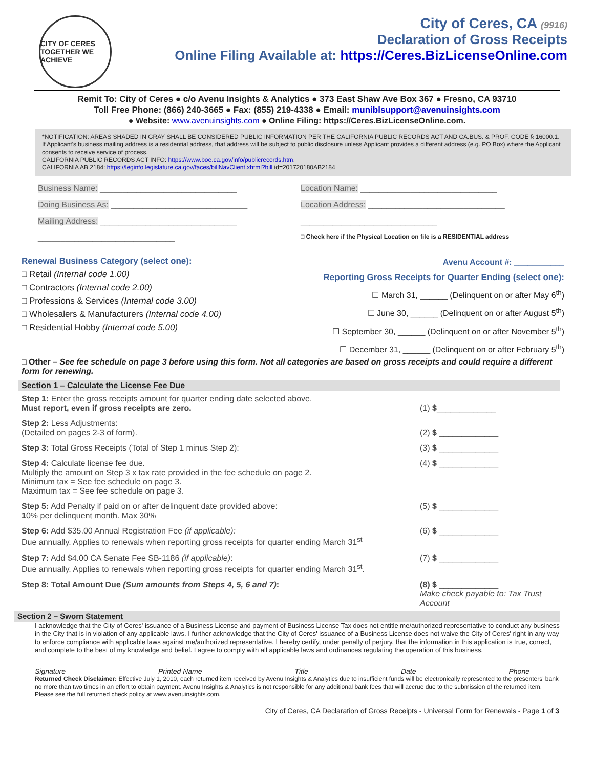CITY OF CERES
TOGETHER WE ACHIEVE
City of Ceres, CA (9916)
Declaration of Gross Receipts
Online Filing Available at: https://Ceres.BizLicenseOnline.com
Remit To: City of Ceres ● c/o Avenu Insights & Analytics ● 373 East Shaw Ave Box 367 ● Fresno, CA 93710
Toll Free Phone: (866) 240-3665 ● Fax: (855) 219-4338 ● Email: muniblsupport@avenuinsights.com
● Website: www.avenuinsights.com ● Online Filing: https://Ceres.BizLicenseOnline.com.
*NOTIFICATION: AREAS SHADED IN GRAY SHALL BE CONSIDERED PUBLIC INFORMATION PER THE CALIFORNIA PUBLIC RECORDS ACT AND CA.BUS. & PROF. CODE § 16000.1. If Applicant's business mailing address is a residential address, that address will be subject to public disclosure unless Applicant provides a different address (e.g. PO Box) where the Applicant consents to receive service of process.
CALIFORNIA PUBLIC RECORDS ACT INFO: https://www.boe.ca.gov/info/publicrecords.htm.
CALIFORNIA AB 2184: https://leginfo.legislature.ca.gov/faces/billNavClient.xhtml?bill id=201720180AB2184
Business Name: ______________________________
Doing Business As: ______________________________
Mailing Address: ______________________________
______________________________
Location Name: ______________________________
Location Address: ______________________________
______________________________
□ Check here if the Physical Location on file is a RESIDENTIAL address
Renewal Business Category (select one):
□ Retail (Internal code 1.00)
□ Contractors (Internal code 2.00)
□ Professions & Services (Internal code 3.00)
□ Wholesalers & Manufacturers (Internal code 4.00)
□ Residential Hobby (Internal code 5.00)
Avenu Account #: ___________
Reporting Gross Receipts for Quarter Ending (select one):
☐ March 31, ______ (Delinquent on or after May 6<sup>th</sup>)
☐ June 30, ______ (Delinquent on or after August 5<sup>th</sup>)
☐ September 30, ______ (Delinquent on or after November 5<sup>th</sup>)
☐ December 31, ______ (Delinquent on or after February 5<sup>th</sup>)
□ Other – See fee schedule on page 3 before using this form. Not all categories are based on gross receipts and could require a different form for renewing.
Section 1 – Calculate the License Fee Due
Step 1: Enter the gross receipts amount for quarter ending date selected above.
Must report, even if gross receipts are zero.
(1) $_____________
Step 2: Less Adjustments:
(Detailed on pages 2-3 of form).
(2) $ _____________
Step 3: Total Gross Receipts (Total of Step 1 minus Step 2):
(3) $ _____________
Step 4: Calculate license fee due.
Multiply the amount on Step 3 x tax rate provided in the fee schedule on page 2.
Minimum tax = See fee schedule on page 3.
Maximum tax = See fee schedule on page 3.
(4) $ _____________
Step 5: Add Penalty if paid on or after delinquent date provided above:
10% per delinquent month. Max 30%
(5) $ _____________
Step 6: Add $35.00 Annual Registration Fee (if applicable):
Due annually. Applies to renewals when reporting gross receipts for quarter ending March 31<sup>st</sup>
(6) $ _____________
Step 7: Add $4.00 CA Senate Fee SB-1186 (if applicable):
Due annually. Applies to renewals when reporting gross receipts for quarter ending March 31<sup>st</sup>.
(7) $ _____________
Step 8: Total Amount Due (Sum amounts from Steps 4, 5, 6 and 7):
(8) $ _____________
Make check payable to: Tax Trust Account
Section 2 – Sworn Statement
I acknowledge that the City of Ceres' issuance of a Business License and payment of Business License Tax does not entitle me/authorized representative to conduct any business in the City that is in violation of any applicable laws. I further acknowledge that the City of Ceres' issuance of a Business License does not waive the City of Ceres' right in any way to enforce compliance with applicable laws against me/authorized representative. I hereby certify, under penalty of perjury, that the information in this application is true, correct, and complete to the best of my knowledge and belief. I agree to comply with all applicable laws and ordinances regulating the operation of this business.
Signature Printed Name Title Date Phone
Returned Check Disclaimer: Effective July 1, 2010, each returned item received by Avenu Insights & Analytics due to insufficient funds will be electronically represented to the presenters' bank no more than two times in an effort to obtain payment. Avenu Insights & Analytics is not responsible for any additional bank fees that will accrue due to the submission of the returned item. Please see the full returned check policy at www.avenuinsights.com.
City of Ceres, CA Declaration of Gross Receipts - Universal Form for Renewals - Page 1 of 3